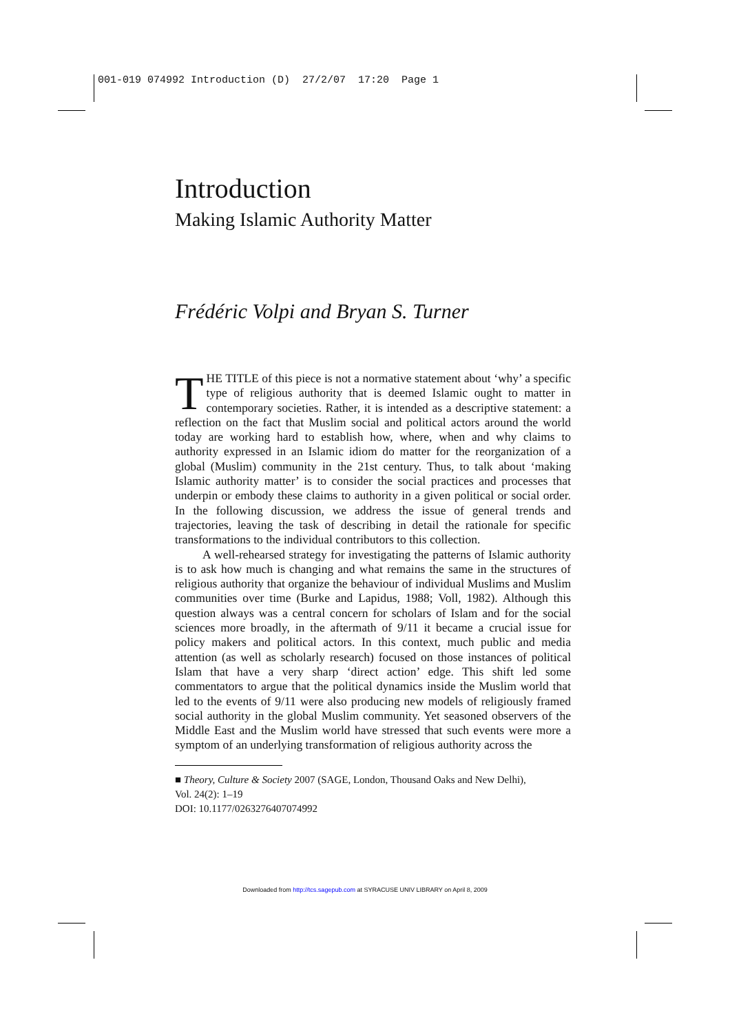001-019 074992 Introduction (D) 27/2/07 17:20 Page 1
Introduction
Making Islamic Authority Matter
Frédéric Volpi and Bryan S. Turner
THE TITLE of this piece is not a normative statement about ‘why’ a specific type of religious authority that is deemed Islamic ought to matter in contemporary societies. Rather, it is intended as a descriptive statement: a reflection on the fact that Muslim social and political actors around the world today are working hard to establish how, where, when and why claims to authority expressed in an Islamic idiom do matter for the reorganization of a global (Muslim) community in the 21st century. Thus, to talk about ‘making Islamic authority matter’ is to consider the social practices and processes that underpin or embody these claims to authority in a given political or social order. In the following discussion, we address the issue of general trends and trajectories, leaving the task of describing in detail the rationale for specific transformations to the individual contributors to this collection.
A well-rehearsed strategy for investigating the patterns of Islamic authority is to ask how much is changing and what remains the same in the structures of religious authority that organize the behaviour of individual Muslims and Muslim communities over time (Burke and Lapidus, 1988; Voll, 1982). Although this question always was a central concern for scholars of Islam and for the social sciences more broadly, in the aftermath of 9/11 it became a crucial issue for policy makers and political actors. In this context, much public and media attention (as well as scholarly research) focused on those instances of political Islam that have a very sharp ‘direct action’ edge. This shift led some commentators to argue that the political dynamics inside the Muslim world that led to the events of 9/11 were also producing new models of religiously framed social authority in the global Muslim community. Yet seasoned observers of the Middle East and the Muslim world have stressed that such events were more a symptom of an underlying transformation of religious authority across the
■ Theory, Culture & Society 2007 (SAGE, London, Thousand Oaks and New Delhi),
Vol. 24(2): 1–19
DOI: 10.1177/0263276407074992
Downloaded from http://tcs.sagepub.com at SYRACUSE UNIV LIBRARY on April 8, 2009